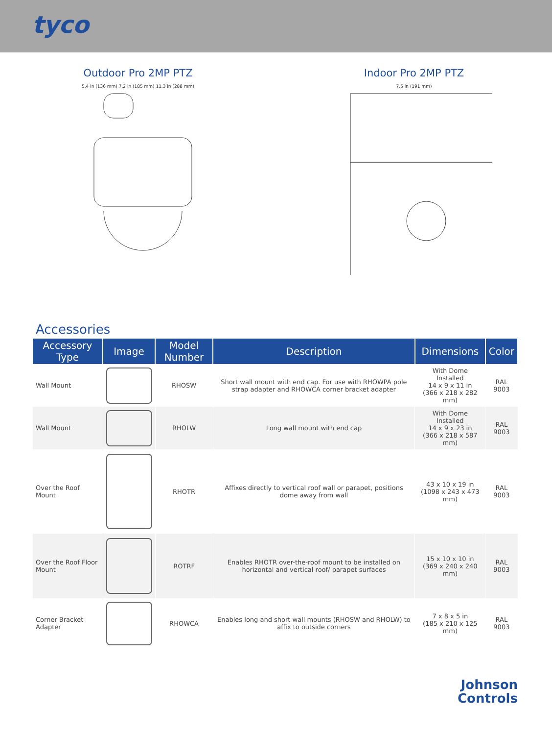tyco
Outdoor Pro 2MP PTZ
5.4 in (136 mm) 7.2 in (185 mm) 11.3 in (288 mm)
Indoor Pro 2MP PTZ
7.5 in (191 mm)
Accessories
| Accessory Type | Image | Model Number | Description | Dimensions | Color |
| --- | --- | --- | --- | --- | --- |
| Wall Mount | | RHOSW | Short wall mount with end cap. For use with RHOWPA pole strap adapter and RHOWCA corner bracket adapter | With Dome Installed 14 x 9 x 11 in (366 x 218 x 282 mm) | RAL 9003 |
| Wall Mount | | RHOLW | Long wall mount with end cap | With Dome Installed 14 x 9 x 23 in (366 x 218 x 587 mm) | RAL 9003 |
| Over the Roof Mount | | RHOTR | Affixes directly to vertical roof wall or parapet, positions dome away from wall | 43 x 10 x 19 in (1098 x 243 x 473 mm) | RAL 9003 |
| Over the Roof Floor Mount | | ROTRF | Enables RHOTR over-the-roof mount to be installed on horizontal and vertical roof/ parapet surfaces | 15 x 10 x 10 in (369 x 240 x 240 mm) | RAL 9003 |
| Corner Bracket Adapter | | RHOWCA | Enables long and short wall mounts (RHOSW and RHOLW) to affix to outside corners | 7 x 8 x 5 in (185 x 210 x 125 mm) | RAL 9003 |
Johnson
Controls